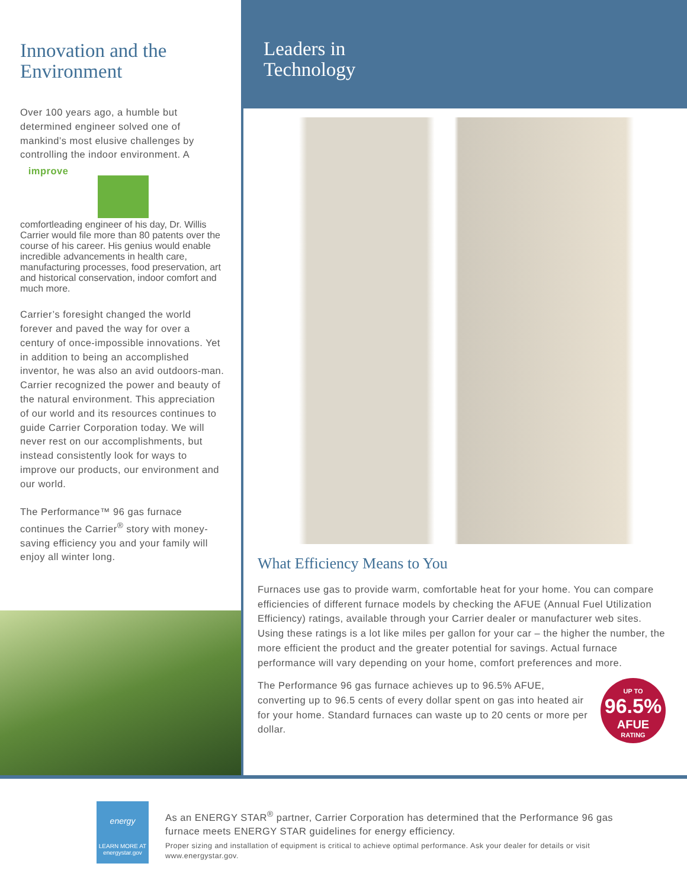Innovation and the Environment
Over 100 years ago, a humble but determined engineer solved one of mankind’s most elusive challenges by controlling the indoor environment. A improve
comfort leading engineer of his day, Dr. Willis Carrier would file more than 80 patents over the course of his career. His genius would enable incredible advancements in health care, manufacturing processes, food preservation, art and historical conservation, indoor comfort and much more.
Carrier’s foresight changed the world forever and paved the way for over a century of once-impossible innovations. Yet in addition to being an accomplished inventor, he was also an avid outdoors-man. Carrier recognized the power and beauty of the natural environment. This appreciation of our world and its resources continues to guide Carrier Corporation today. We will never rest on our accomplishments, but instead consistently look for ways to improve our products, our environment and our world.
The Performance™ 96 gas furnace continues the Carrier<sup>®</sup> story with money-saving efficiency you and your family will enjoy all winter long.
Leaders in
Technology
Carrier
What Efficiency Means to You
Furnaces use gas to provide warm, comfortable heat for your home. You can compare efficiencies of different furnace models by checking the AFUE (Annual Fuel Utilization Efficiency) ratings, available through your Carrier dealer or manufacturer web sites. Using these ratings is a lot like miles per gallon for your car – the higher the number, the more efficient the product and the greater potential for savings. Actual furnace performance will vary depending on your home, comfort preferences and more.
UP TO
96.5%
AFUE
RATING
The Performance 96 gas furnace achieves up to 96.5% AFUE, converting up to 96.5 cents of every dollar spent on gas into heated air for your home. Standard furnaces can waste up to 20 cents or more per dollar.
energy
LEARN MORE AT energystar.gov
As an ENERGY STAR<sup>®</sup> partner, Carrier Corporation has determined that the Performance 96 gas furnace meets ENERGY STAR guidelines for energy efficiency.
Proper sizing and installation of equipment is critical to achieve optimal performance. Ask your dealer for details or visit www.energystar.gov.